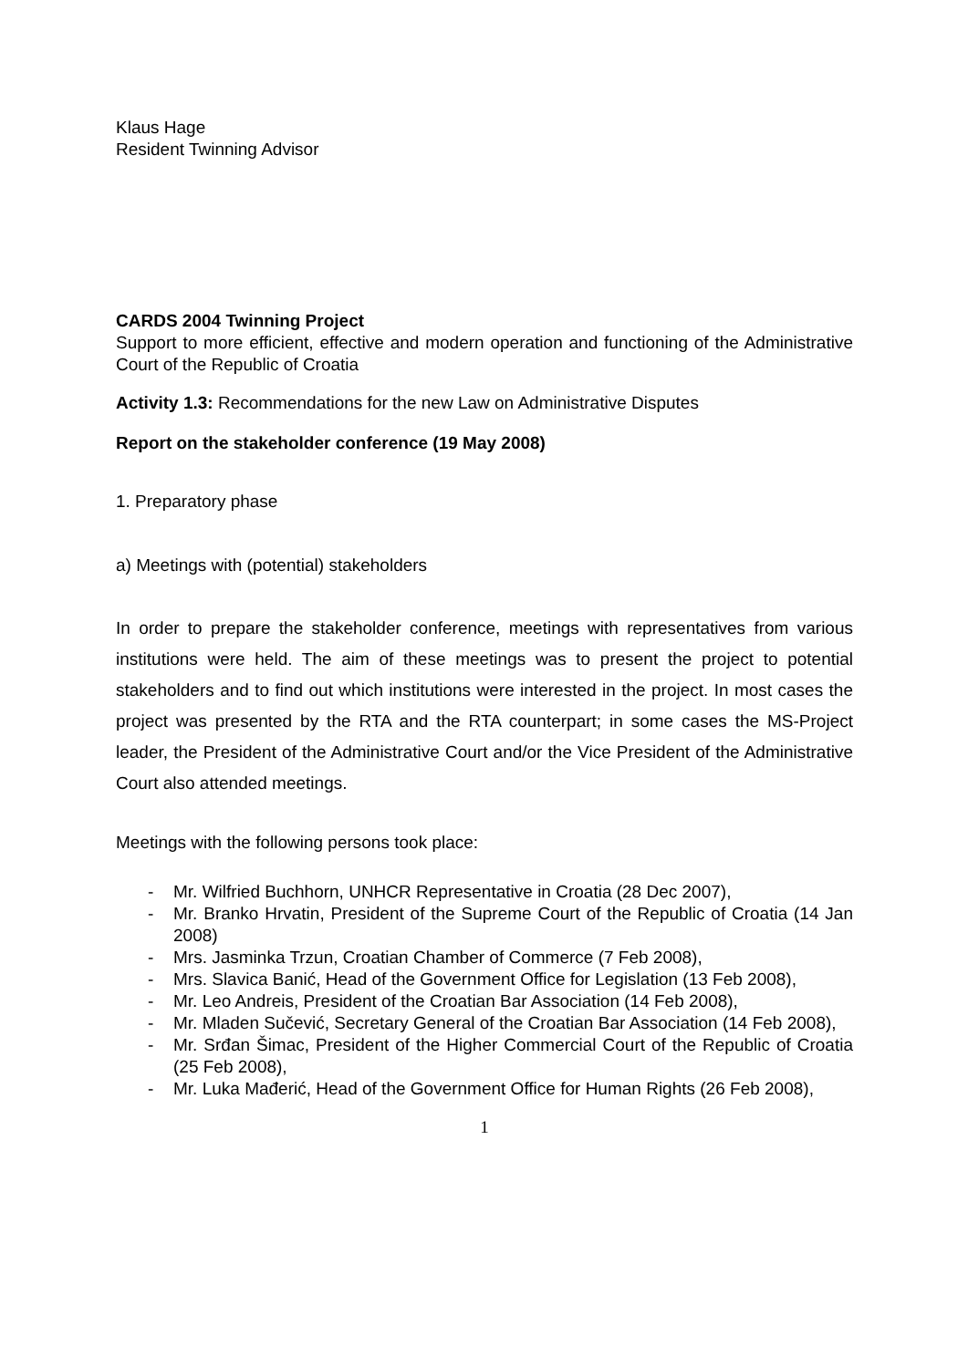Klaus Hage
Resident Twinning Advisor
CARDS 2004 Twinning Project
Support to more efficient, effective and modern operation and functioning of the Administrative Court of the Republic of Croatia
Activity 1.3: Recommendations for the new Law on Administrative Disputes
Report on the stakeholder conference (19 May 2008)
1. Preparatory phase
a) Meetings with (potential) stakeholders
In order to prepare the stakeholder conference, meetings with representatives from various institutions were held. The aim of these meetings was to present the project to potential stakeholders and to find out which institutions were interested in the project. In most cases the project was presented by the RTA and the RTA counterpart; in some cases the MS-Project leader, the President of the Administrative Court and/or the Vice President of the Administrative Court also attended meetings.
Meetings with the following persons took place:
- Mr. Wilfried Buchhorn, UNHCR Representative in Croatia (28 Dec 2007),
- Mr. Branko Hrvatin, President of the Supreme Court of the Republic of Croatia (14 Jan 2008)
- Mrs. Jasminka Trzun, Croatian Chamber of Commerce (7 Feb 2008),
- Mrs. Slavica Banić, Head of the Government Office for Legislation (13 Feb 2008),
- Mr. Leo Andreis, President of the Croatian Bar Association (14 Feb 2008),
- Mr. Mladen Sučević, Secretary General of the Croatian Bar Association (14 Feb 2008),
- Mr. Srđan Šimac, President of the Higher Commercial Court of the Republic of Croatia (25 Feb 2008),
- Mr. Luka Mađerić, Head of the Government Office for Human Rights (26 Feb 2008),
1